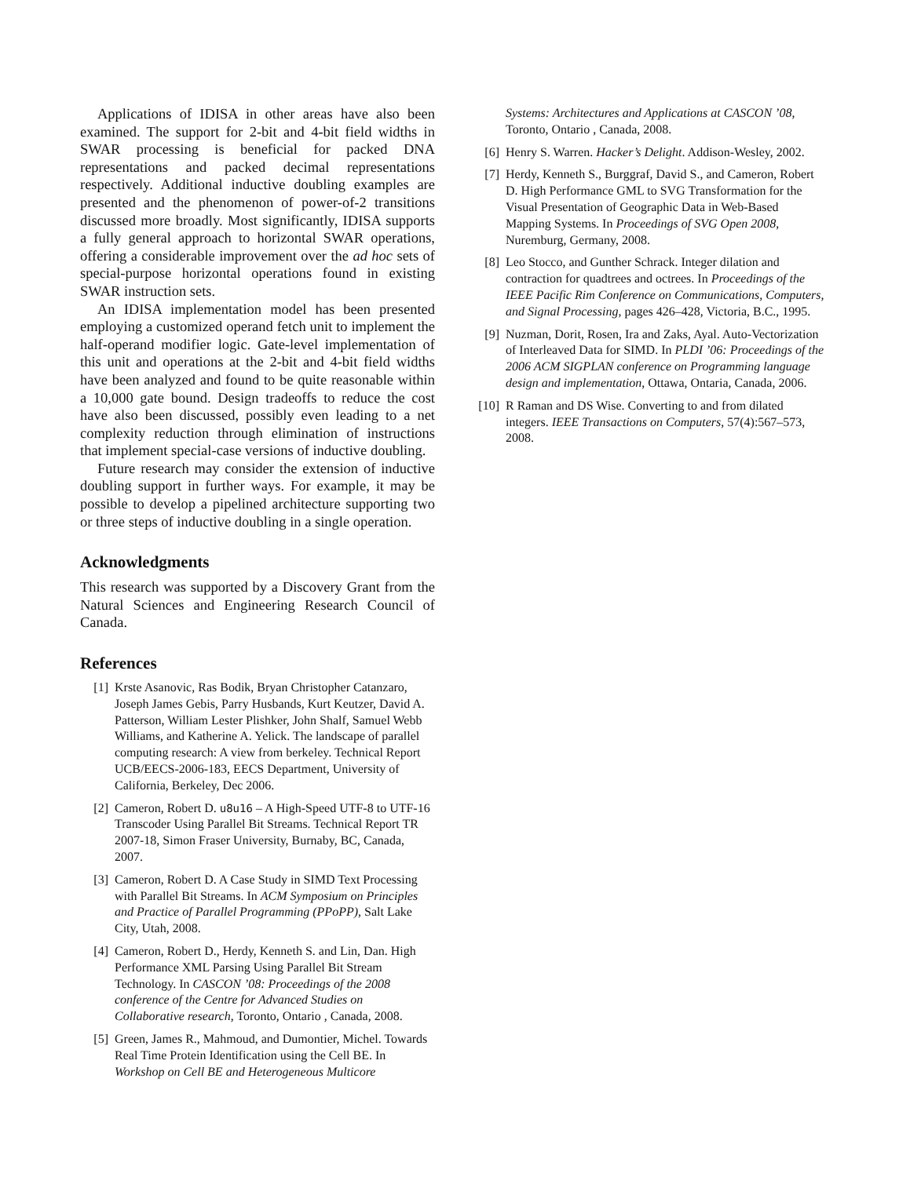Applications of IDISA in other areas have also been examined. The support for 2-bit and 4-bit field widths in SWAR processing is beneficial for packed DNA representations and packed decimal representations respectively. Additional inductive doubling examples are presented and the phenomenon of power-of-2 transitions discussed more broadly. Most significantly, IDISA supports a fully general approach to horizontal SWAR operations, offering a considerable improvement over the ad hoc sets of special-purpose horizontal operations found in existing SWAR instruction sets.
An IDISA implementation model has been presented employing a customized operand fetch unit to implement the half-operand modifier logic. Gate-level implementation of this unit and operations at the 2-bit and 4-bit field widths have been analyzed and found to be quite reasonable within a 10,000 gate bound. Design tradeoffs to reduce the cost have also been discussed, possibly even leading to a net complexity reduction through elimination of instructions that implement special-case versions of inductive doubling.
Future research may consider the extension of inductive doubling support in further ways. For example, it may be possible to develop a pipelined architecture supporting two or three steps of inductive doubling in a single operation.
Acknowledgments
This research was supported by a Discovery Grant from the Natural Sciences and Engineering Research Council of Canada.
References
[1] Krste Asanovic, Ras Bodik, Bryan Christopher Catanzaro, Joseph James Gebis, Parry Husbands, Kurt Keutzer, David A. Patterson, William Lester Plishker, John Shalf, Samuel Webb Williams, and Katherine A. Yelick. The landscape of parallel computing research: A view from berkeley. Technical Report UCB/EECS-2006-183, EECS Department, University of California, Berkeley, Dec 2006.
[2] Cameron, Robert D. u8u16 – A High-Speed UTF-8 to UTF-16 Transcoder Using Parallel Bit Streams. Technical Report TR 2007-18, Simon Fraser University, Burnaby, BC, Canada, 2007.
[3] Cameron, Robert D. A Case Study in SIMD Text Processing with Parallel Bit Streams. In ACM Symposium on Principles and Practice of Parallel Programming (PPoPP), Salt Lake City, Utah, 2008.
[4] Cameron, Robert D., Herdy, Kenneth S. and Lin, Dan. High Performance XML Parsing Using Parallel Bit Stream Technology. In CASCON ’08: Proceedings of the 2008 conference of the Centre for Advanced Studies on Collaborative research, Toronto, Ontario , Canada, 2008.
[5] Green, James R., Mahmoud, and Dumontier, Michel. Towards Real Time Protein Identification using the Cell BE. In Workshop on Cell BE and Heterogeneous Multicore
Systems: Architectures and Applications at CASCON ’08, Toronto, Ontario , Canada, 2008.
[6] Henry S. Warren. Hacker’s Delight. Addison-Wesley, 2002.
[7] Herdy, Kenneth S., Burggraf, David S., and Cameron, Robert D. High Performance GML to SVG Transformation for the Visual Presentation of Geographic Data in Web-Based Mapping Systems. In Proceedings of SVG Open 2008, Nuremburg, Germany, 2008.
[8] Leo Stocco, and Gunther Schrack. Integer dilation and contraction for quadtrees and octrees. In Proceedings of the IEEE Pacific Rim Conference on Communications, Computers, and Signal Processing, pages 426–428, Victoria, B.C., 1995.
[9] Nuzman, Dorit, Rosen, Ira and Zaks, Ayal. Auto-Vectorization of Interleaved Data for SIMD. In PLDI ’06: Proceedings of the 2006 ACM SIGPLAN conference on Programming language design and implementation, Ottawa, Ontaria, Canada, 2006.
[10] R Raman and DS Wise. Converting to and from dilated integers. IEEE Transactions on Computers, 57(4):567–573, 2008.